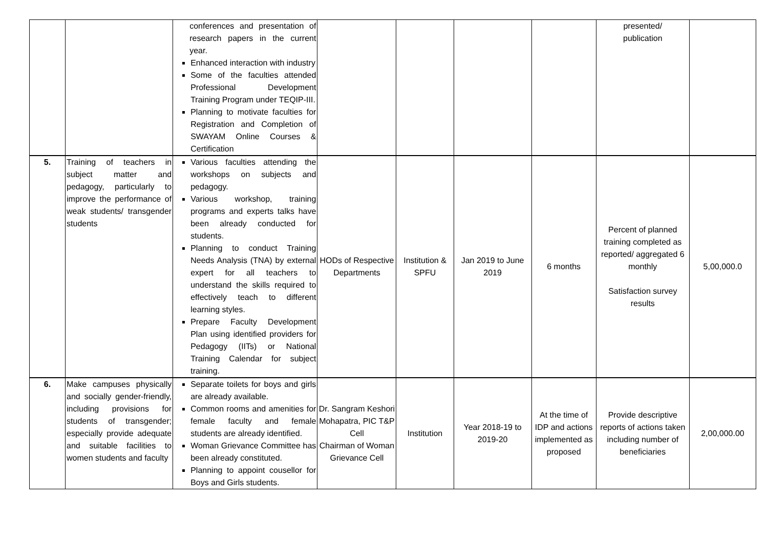| | | conferences and presentation of research papers in the current year. Enhanced interaction with industry Some of the faculties attended Professional Development Training Program under TEQIP-III. Planning to motivate faculties for Registration and Completion of SWAYAM Online Courses & Certification | | | | | presented/ publication | |
| 5. | Training of teachers in subject matter and pedagogy, particularly to improve the performance of weak students/ transgender students | Various faculties attending the workshops on subjects and pedagogy. Various workshop, training programs and experts talks have been already conducted for students. Planning to conduct Training Needs Analysis (TNA) by external expert for all teachers to understand the skills required to effectively teach to different learning styles. Prepare Faculty Development Plan using identified providers for Pedagogy (IITs) or National Training Calendar for subject training. | HODs of Respective Departments | Institution & SPFU | Jan 2019 to June 2019 | 6 months | Percent of planned training completed as reported/ aggregated 6 monthly Satisfaction survey results | 5,00,000.0 |
| 6. | Make campuses physically and socially gender-friendly, including provisions for students of transgender; especially provide adequate and suitable facilities to women students and faculty | Separate toilets for boys and girls are already available. Common rooms and amenities for female faculty and female students are already identified. Woman Grievance Committee has been already constituted. Planning to appoint cousellor for Boys and Girls students. | Dr. Sangram Keshori Mohapatra, PIC T&P Cell Chairman of Woman Grievance Cell | Institution | Year 2018-19 to 2019-20 | At the time of IDP and actions implemented as proposed | Provide descriptive reports of actions taken including number of beneficiaries | 2,00,000.00 |